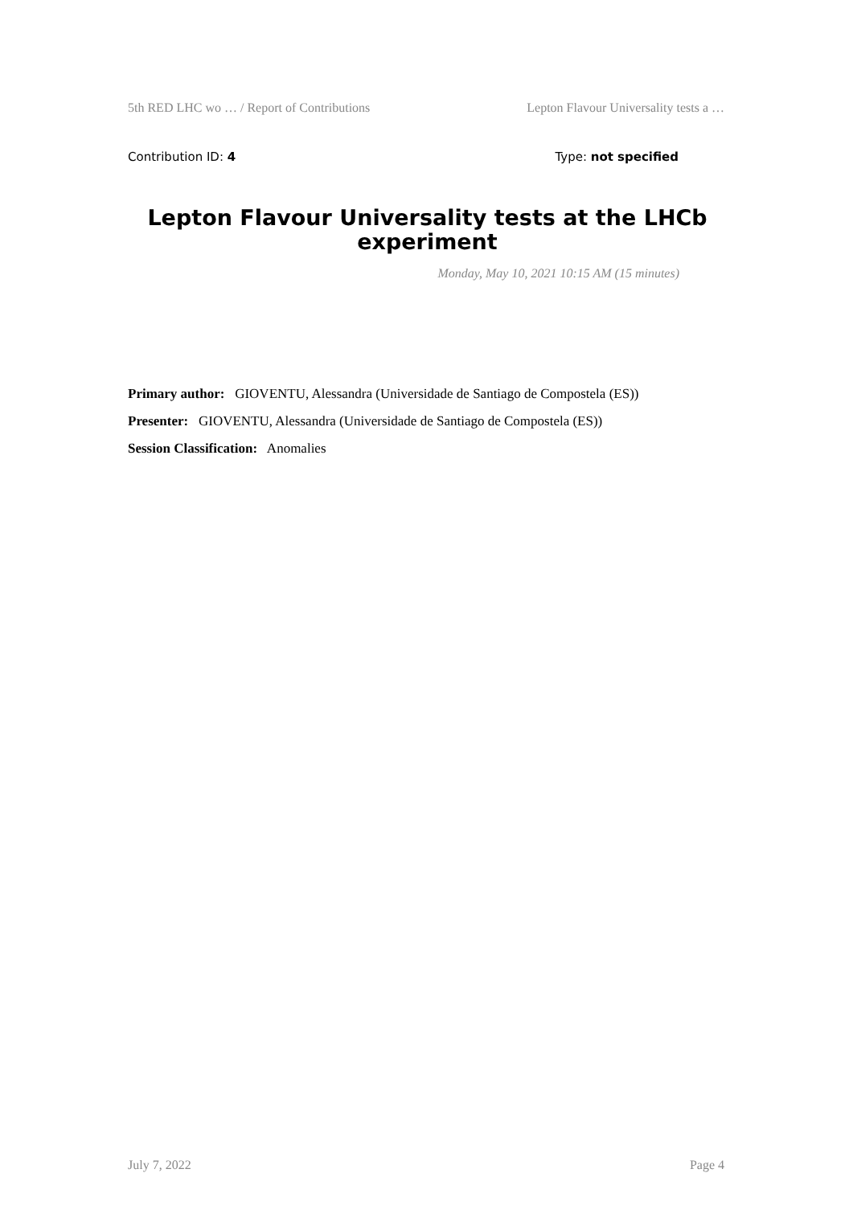5th RED LHC wo … / Report of Contributions Lepton Flavour Universality tests a …
Contribution ID: 4 Type: not specified
Lepton Flavour Universality tests at the LHCb experiment
Monday, May 10, 2021 10:15 AM (15 minutes)
Primary author: GIOVENTU, Alessandra (Universidade de Santiago de Compostela (ES))
Presenter: GIOVENTU, Alessandra (Universidade de Santiago de Compostela (ES))
Session Classification: Anomalies
July 7, 2022 Page 4